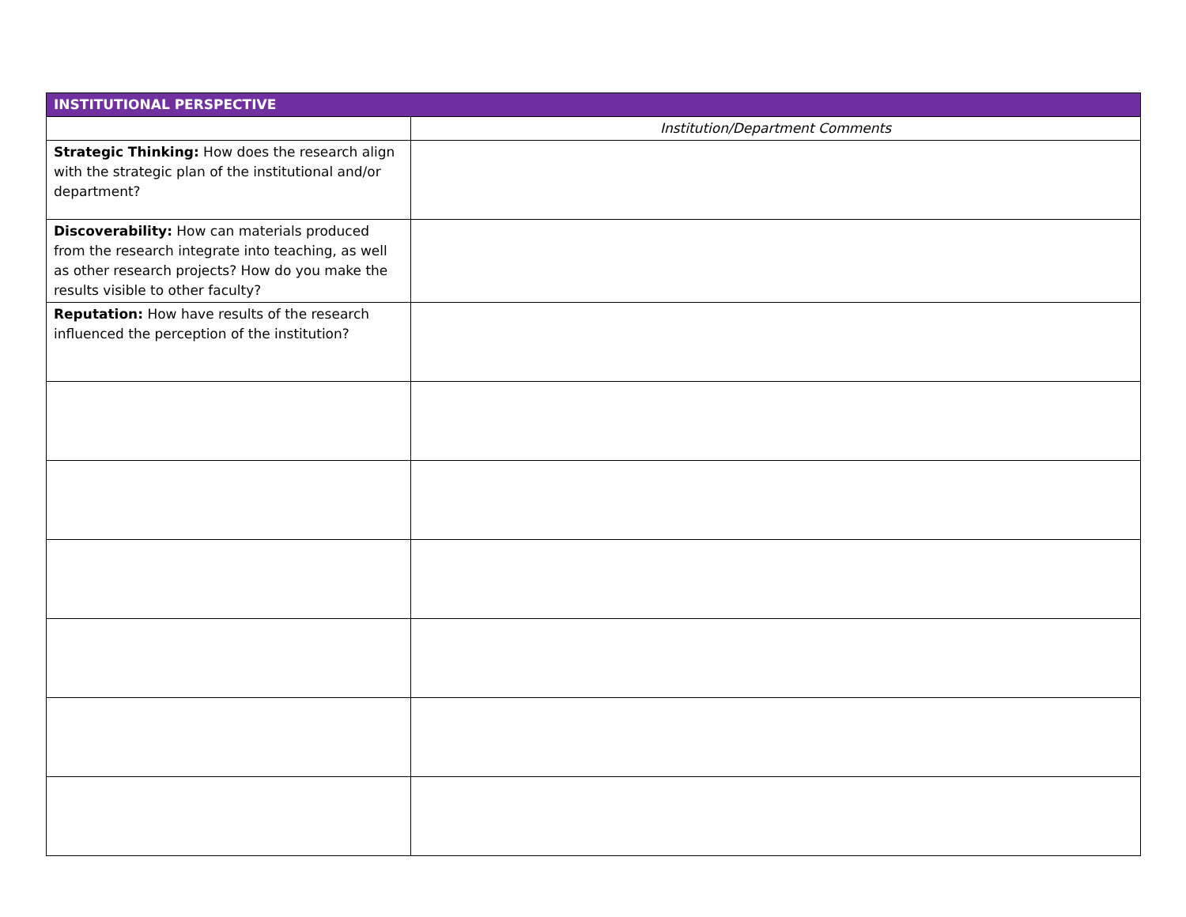| INSTITUTIONAL PERSPECTIVE | |
| --- | --- |
| | Institution/Department Comments |
| Strategic Thinking: How does the research align with the strategic plan of the institutional and/or department? | |
| Discoverability: How can materials produced from the research integrate into teaching, as well as other research projects? How do you make the results visible to other faculty? | |
| Reputation: How have results of the research influenced the perception of the institution? | |